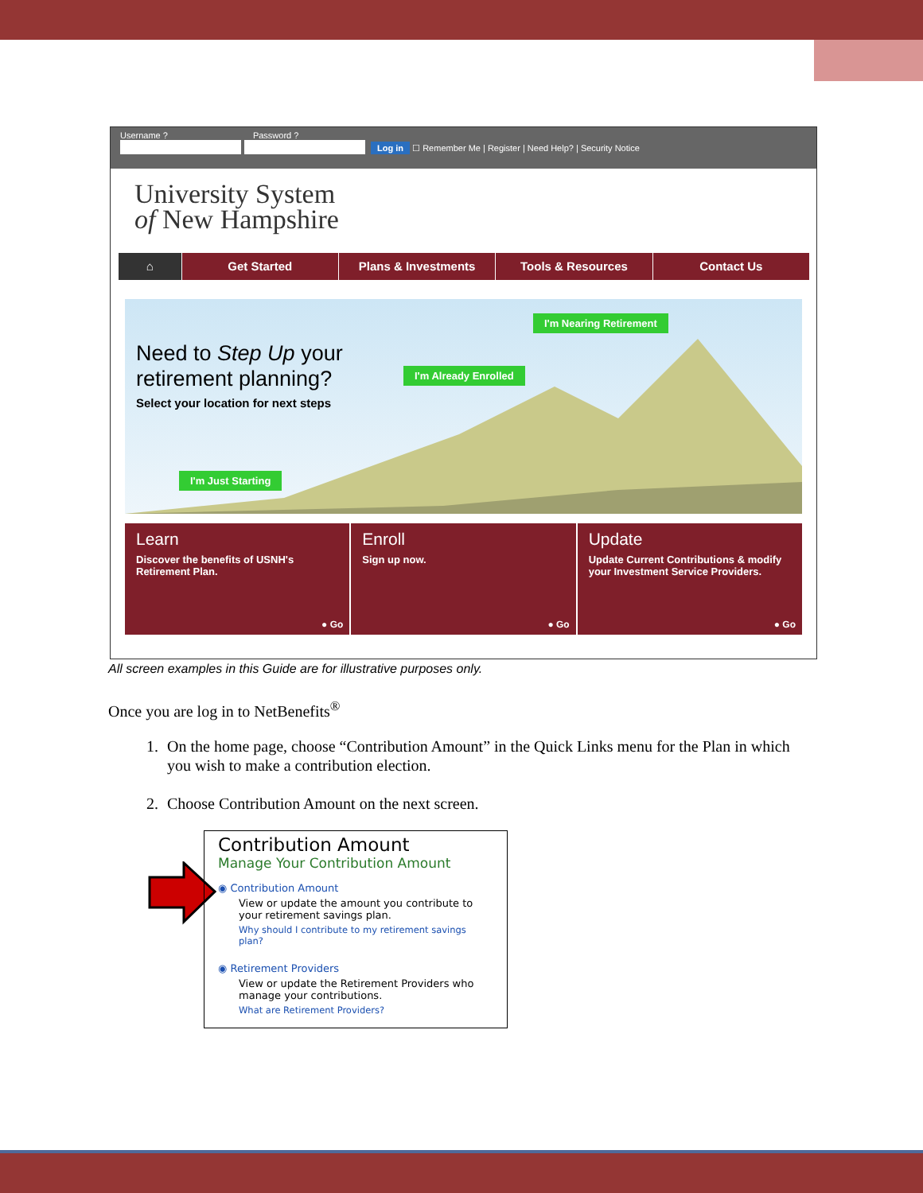Username ? Password ?
Log in ☐ Remember Me | Register | Need Help? | Security Notice
University System
of New Hampshire
⌂ Get Started Plans & Investments Tools & Resources Contact Us
Need to Step Up your
retirement planning?
Select your location for next steps
I'm Nearing Retirement
I'm Already Enrolled
I'm Just Starting
Learn
Discover the benefits of USNH's Retirement Plan.
● Go
Enroll
Sign up now.
● Go
Update
Update Current Contributions & modify your Investment Service Providers.
● Go
All screen examples in this Guide are for illustrative purposes only.
Once you are log in to NetBenefits<sup>®</sup>
1. On the home page, choose “Contribution Amount” in the Quick Links menu for the Plan in which you wish to make a contribution election.
2. Choose Contribution Amount on the next screen.
Contribution Amount
Manage Your Contribution Amount
◉ Contribution Amount
View or update the amount you contribute to your retirement savings plan.
Why should I contribute to my retirement savings plan?
◉ Retirement Providers
View or update the Retirement Providers who manage your contributions.
What are Retirement Providers?